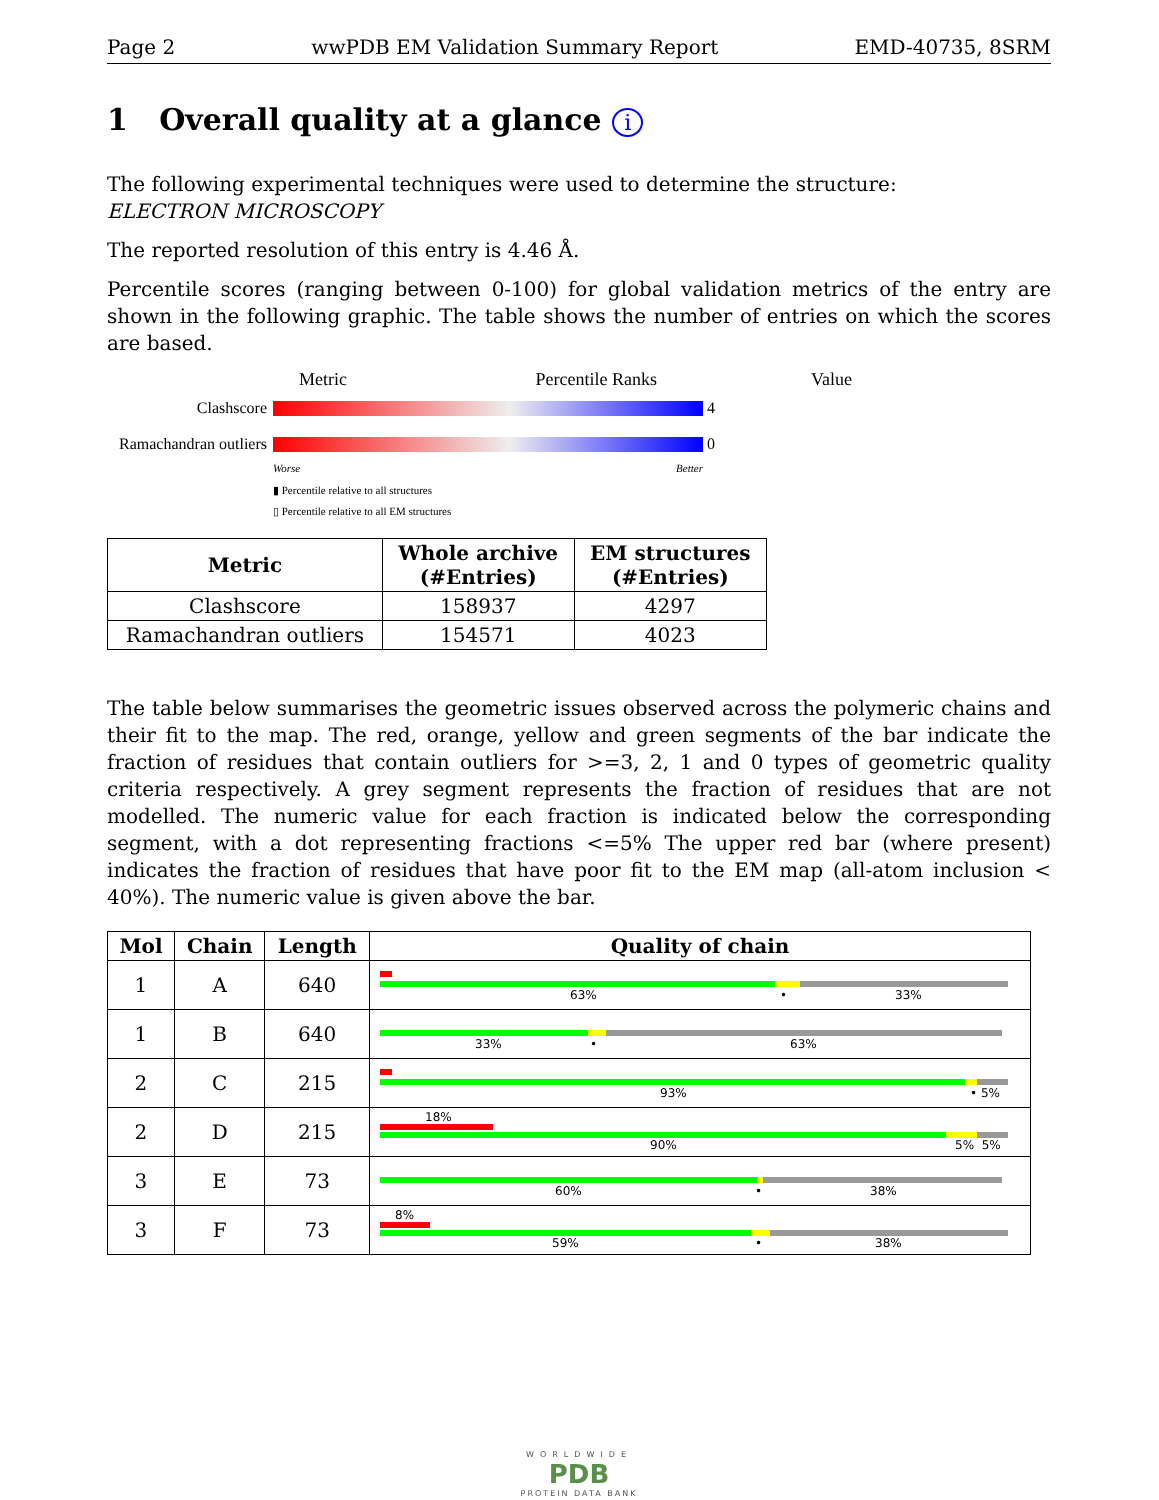Page 2 wwPDB EM Validation Summary Report EMD-40735, 8SRM
1 Overall quality at a glance i
The following experimental techniques were used to determine the structure:
ELECTRON MICROSCOPY
The reported resolution of this entry is 4.46 Å.
Percentile scores (ranging between 0-100) for global validation metrics of the entry are shown in the following graphic. The table shows the number of entries on which the scores are based.
Metric Percentile Ranks Value
Clashscore 4
Ramachandran outliers 0
Worse Better
▮ Percentile relative to all structures
▯ Percentile relative to all EM structures
| Metric | Whole archive (#Entries) | EM structures (#Entries) |
| --- | --- | --- |
| Clashscore | 158937 | 4297 |
| Ramachandran outliers | 154571 | 4023 |
The table below summarises the geometric issues observed across the polymeric chains and their fit to the map. The red, orange, yellow and green segments of the bar indicate the fraction of residues that contain outliers for >=3, 2, 1 and 0 types of geometric quality criteria respectively. A grey segment represents the fraction of residues that are not modelled. The numeric value for each fraction is indicated below the corresponding segment, with a dot representing fractions <=5% The upper red bar (where present) indicates the fraction of residues that have poor fit to the EM map (all-atom inclusion < 40%). The numeric value is given above the bar.
| Mol | Chain | Length | Quality of chain |
| --- | --- | --- | --- |
| 1 | A | 640 | 63% • 33% |
| 1 | B | 640 | 33% • 63% |
| 2 | C | 215 | 93% • 5% |
| 2 | D | 215 | 18% 90% 5% 5% |
| 3 | E | 73 | 60% • 38% |
| 3 | F | 73 | 8% 59% • 38% |
WORLDWIDE
PDB
PROTEIN DATA BANK